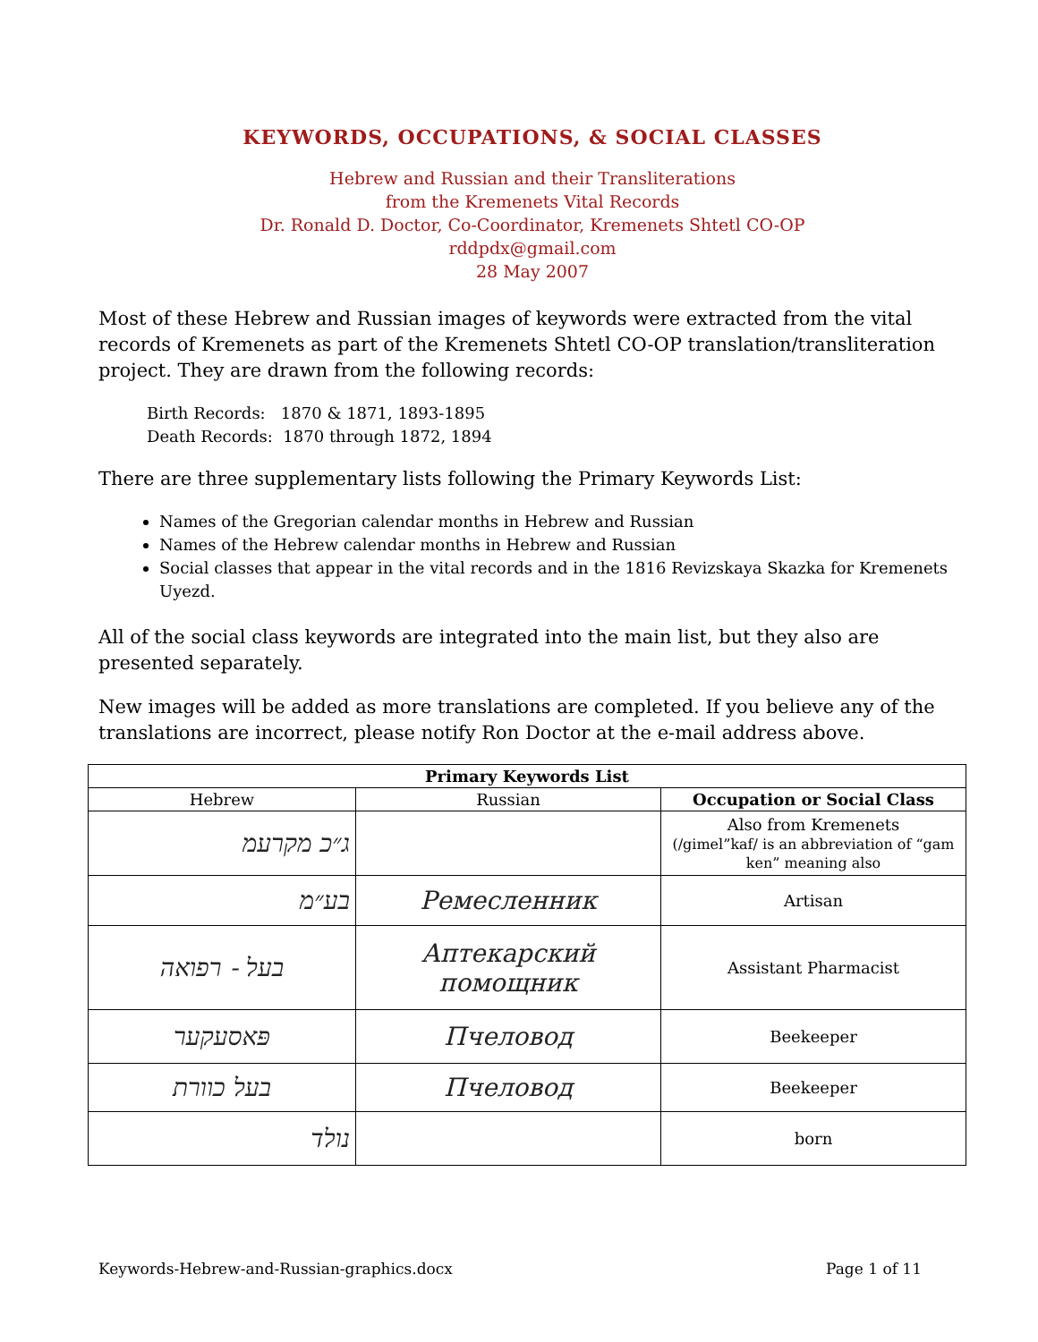KEYWORDS, OCCUPATIONS, & SOCIAL CLASSES
Hebrew and Russian and their Transliterations
from the Kremenets Vital Records
Dr. Ronald D. Doctor, Co-Coordinator, Kremenets Shtetl CO-OP
rddpdx@gmail.com
28 May 2007
Most of these Hebrew and Russian images of keywords were extracted from the vital records of Kremenets as part of the Kremenets Shtetl CO-OP translation/transliteration project. They are drawn from the following records:
Birth Records: 1870 & 1871, 1893-1895
Death Records: 1870 through 1872, 1894
There are three supplementary lists following the Primary Keywords List:
Names of the Gregorian calendar months in Hebrew and Russian
Names of the Hebrew calendar months in Hebrew and Russian
Social classes that appear in the vital records and in the 1816 Revizskaya Skazka for Kremenets Uyezd.
All of the social class keywords are integrated into the main list, but they also are presented separately.
New images will be added as more translations are completed. If you believe any of the translations are incorrect, please notify Ron Doctor at the e-mail address above.
| Primary Keywords List | | |
| --- | --- | --- |
| Hebrew | Russian | Occupation or Social Class |
| ג״כ מקרעמ | | Also from Kremenets (/gimel”kaf/ is an abbreviation of “gam ken” meaning also |
| בע״מ | Ремесленник | Artisan |
| בעל - רפואה | Аптекарский помощник | Assistant Pharmacist |
| פּאסעקער | Пчеловод | Beekeeper |
| בעל כוורת | Пчеловод | Beekeeper |
| נולד | | born |
Keywords-Hebrew-and-Russian-graphics.docx Page 1 of 11